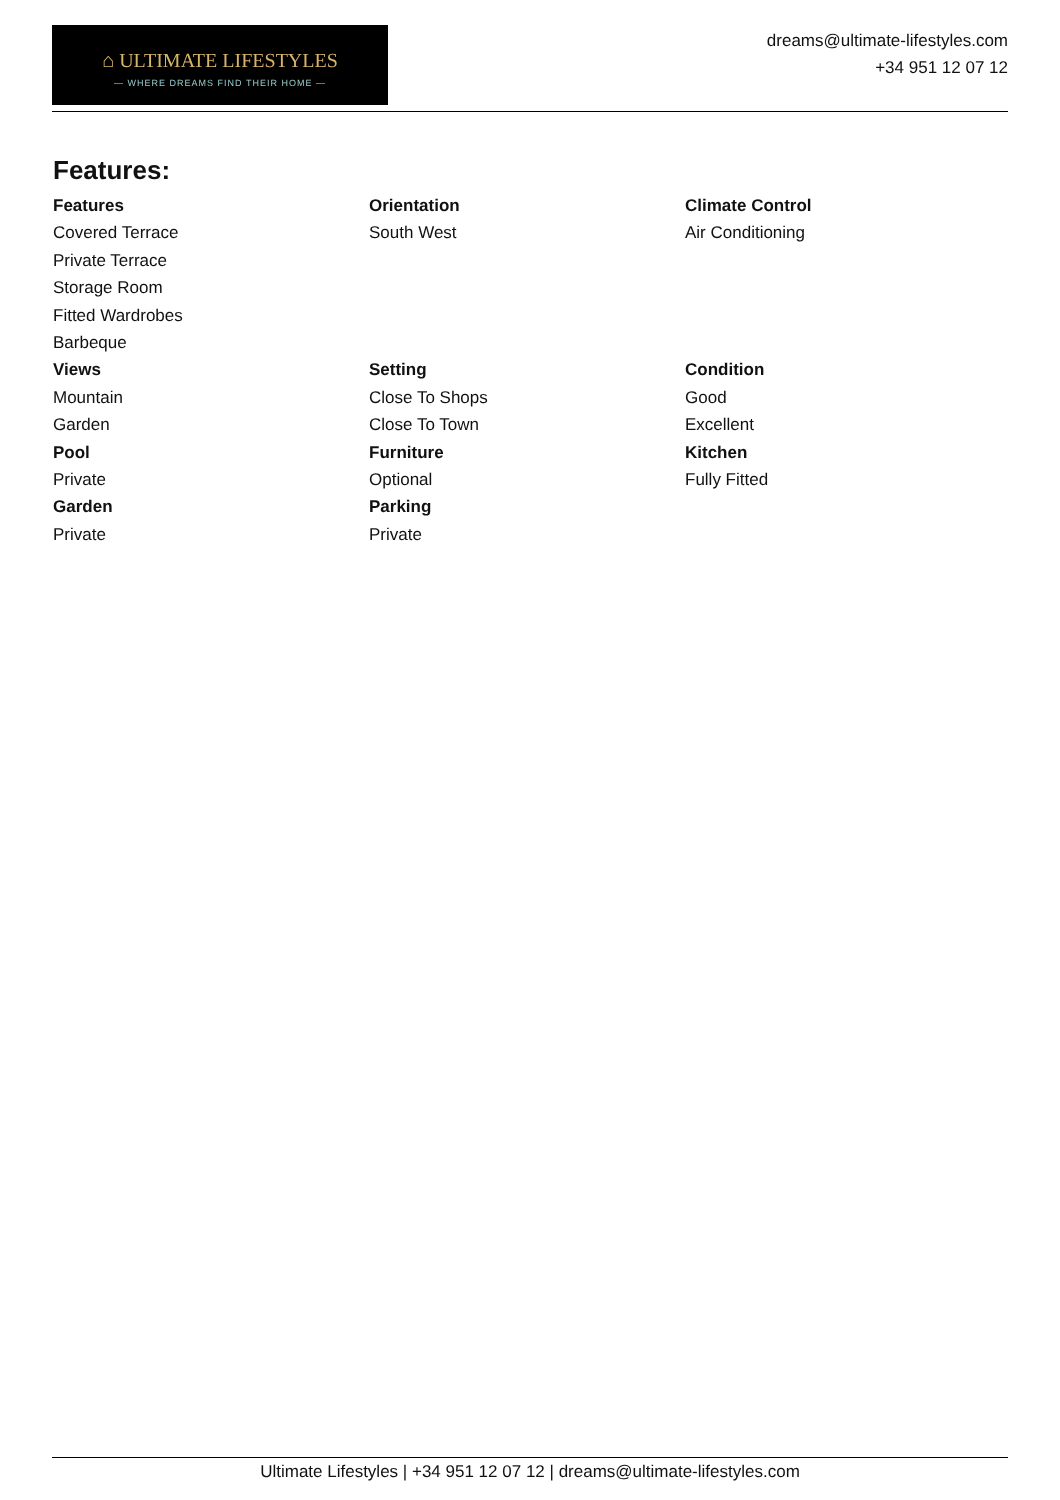⌂ ULTIMATE LIFESTYLES
— WHERE DREAMS FIND THEIR HOME —
dreams@ultimate-lifestyles.com
+34 951 12 07 12
Features:
Features
Covered Terrace
Private Terrace
Storage Room
Fitted Wardrobes
Barbeque
Orientation
South West
Climate Control
Air Conditioning
Views
Mountain
Garden
Setting
Close To Shops
Close To Town
Condition
Good
Excellent
Pool
Private
Furniture
Optional
Kitchen
Fully Fitted
Garden
Private
Parking
Private
Ultimate Lifestyles | +34 951 12 07 12 | dreams@ultimate-lifestyles.com